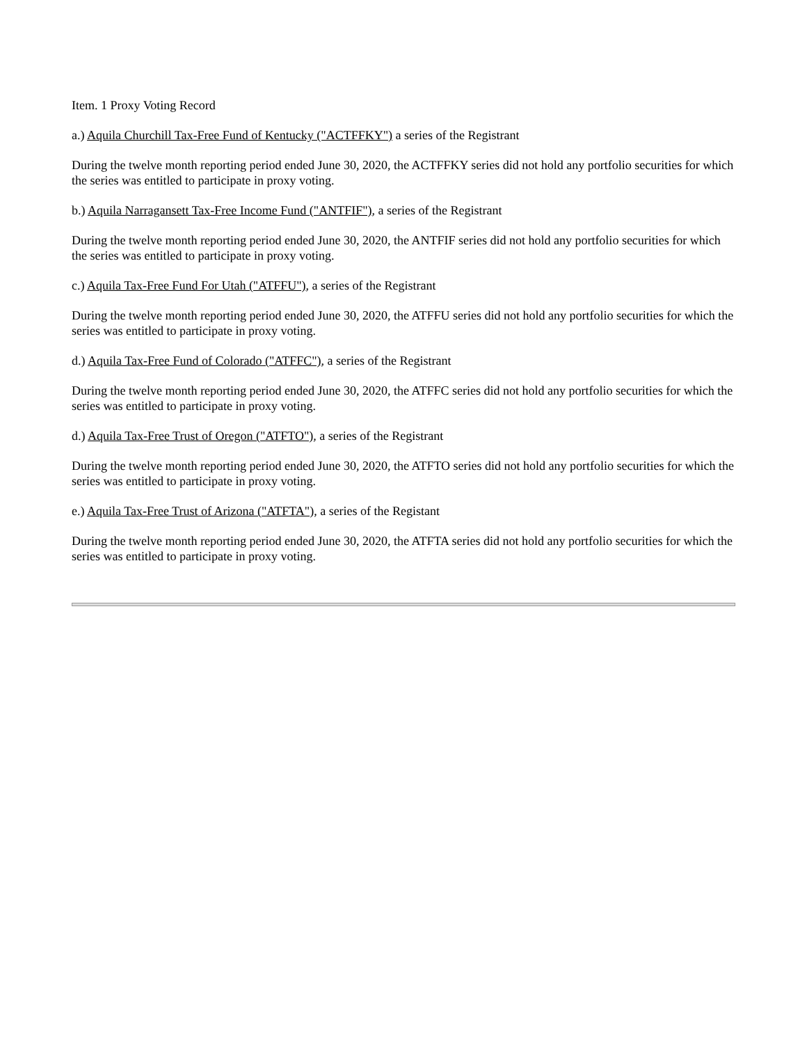Item. 1 Proxy Voting Record
a.) Aquila Churchill Tax-Free Fund of Kentucky ("ACTFFKY") a series of the Registrant
During the twelve month reporting period ended June 30, 2020, the ACTFFKY series did not hold any portfolio securities for which the series was entitled to participate in proxy voting.
b.) Aquila Narragansett Tax-Free Income Fund ("ANTFIF"), a series of the Registrant
During the twelve month reporting period ended June 30, 2020, the ANTFIF series did not hold any portfolio securities for which the series was entitled to participate in proxy voting.
c.) Aquila Tax-Free Fund For Utah ("ATFFU"), a series of the Registrant
During the twelve month reporting period ended June 30, 2020, the ATFFU series did not hold any portfolio securities for which the series was entitled to participate in proxy voting.
d.) Aquila Tax-Free Fund of Colorado ("ATFFC"), a series of the Registrant
During the twelve month reporting period ended June 30, 2020, the ATFFC series did not hold any portfolio securities for which the series was entitled to participate in proxy voting.
d.) Aquila Tax-Free Trust of Oregon ("ATFTO"), a series of the Registrant
During the twelve month reporting period ended June 30, 2020, the ATFTO series did not hold any portfolio securities for which the series was entitled to participate in proxy voting.
e.) Aquila Tax-Free Trust of Arizona ("ATFTA"), a series of the Registant
During the twelve month reporting period ended June 30, 2020, the ATFTA series did not hold any portfolio securities for which the series was entitled to participate in proxy voting.